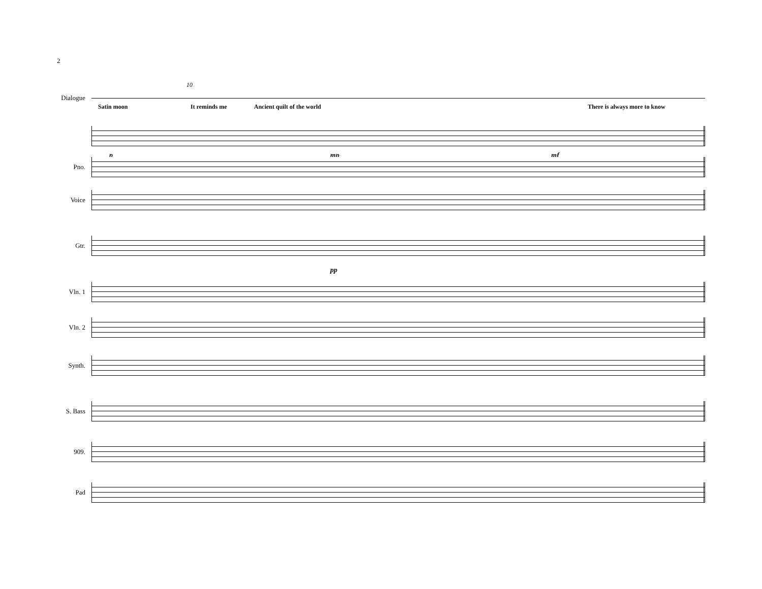2
10
Dialogue
Satin moon It reminds me Ancient quilt of the world There is always more to know
pmp mf
Pno.
Voice
Gtr.
pp
Vln. 1
Vln. 2
Synth.
S. Bass
909.
Pad